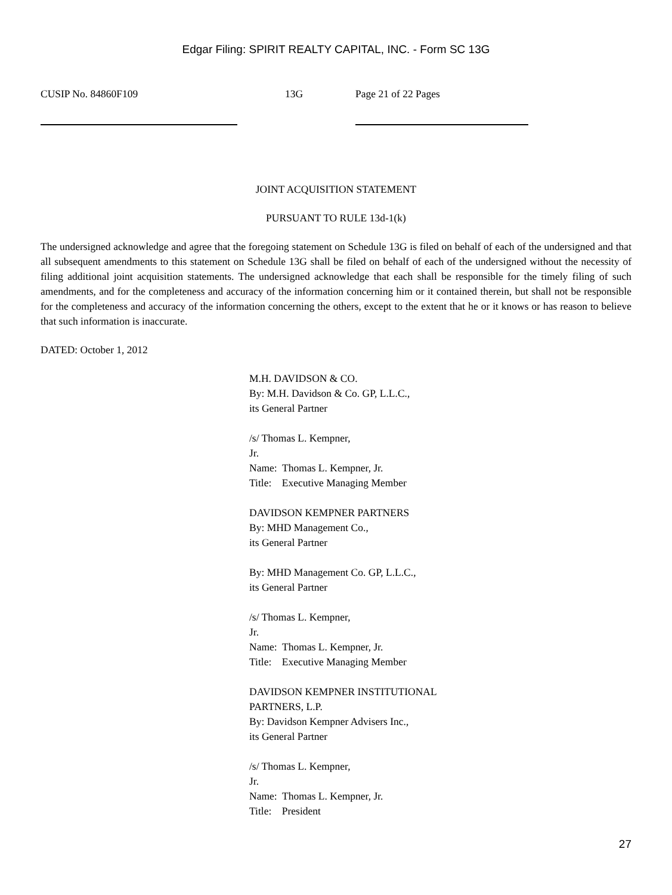Edgar Filing: SPIRIT REALTY CAPITAL, INC. - Form SC 13G
CUSIP No. 84860F109 13G Page 21 of 22 Pages
JOINT ACQUISITION STATEMENT
PURSUANT TO RULE 13d-1(k)
The undersigned acknowledge and agree that the foregoing statement on Schedule 13G is filed on behalf of each of the undersigned and that all subsequent amendments to this statement on Schedule 13G shall be filed on behalf of each of the undersigned without the necessity of filing additional joint acquisition statements. The undersigned acknowledge that each shall be responsible for the timely filing of such amendments, and for the completeness and accuracy of the information concerning him or it contained therein, but shall not be responsible for the completeness and accuracy of the information concerning the others, except to the extent that he or it knows or has reason to believe that such information is inaccurate.
DATED: October 1, 2012
M.H. DAVIDSON & CO.
By: M.H. Davidson & Co. GP, L.L.C.,
its General Partner
/s/ Thomas L. Kempner,
Jr.
Name: Thomas L. Kempner, Jr.
Title: Executive Managing Member
DAVIDSON KEMPNER PARTNERS
By: MHD Management Co.,
its General Partner
By: MHD Management Co. GP, L.L.C.,
its General Partner
/s/ Thomas L. Kempner,
Jr.
Name: Thomas L. Kempner, Jr.
Title: Executive Managing Member
DAVIDSON KEMPNER INSTITUTIONAL
PARTNERS, L.P.
By: Davidson Kempner Advisers Inc.,
its General Partner
/s/ Thomas L. Kempner,
Jr.
Name: Thomas L. Kempner, Jr.
Title: President
27